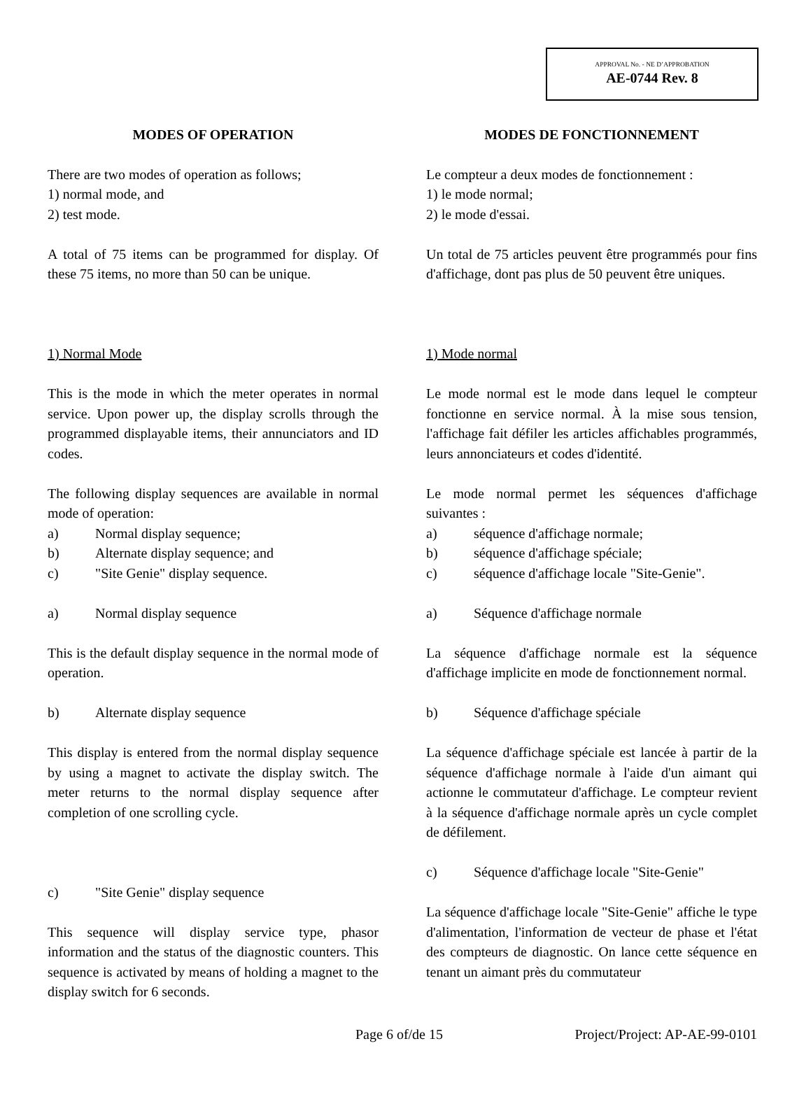APPROVAL No. - NE D’APPROBATION
AE-0744 Rev. 8
MODES OF OPERATION
There are two modes of operation as follows;
1) normal mode, and
2) test mode.
A total of 75 items can be programmed for display. Of these 75 items, no more than 50 can be unique.
1) Normal Mode
This is the mode in which the meter operates in normal service. Upon power up, the display scrolls through the programmed displayable items, their annunciators and ID codes.
The following display sequences are available in normal mode of operation:
a) Normal display sequence;
b) Alternate display sequence; and
c) "Site Genie" display sequence.
a) Normal display sequence
This is the default display sequence in the normal mode of operation.
b) Alternate display sequence
This display is entered from the normal display sequence by using a magnet to activate the display switch. The meter returns to the normal display sequence after completion of one scrolling cycle.
c) "Site Genie" display sequence
This sequence will display service type, phasor information and the status of the diagnostic counters. This sequence is activated by means of holding a magnet to the display switch for 6 seconds.
MODES DE FONCTIONNEMENT
Le compteur a deux modes de fonctionnement :
1) le mode normal;
2) le mode d'essai.
Un total de 75 articles peuvent être programmés pour fins d'affichage, dont pas plus de 50 peuvent être uniques.
1) Mode normal
Le mode normal est le mode dans lequel le compteur fonctionne en service normal. À la mise sous tension, l'affichage fait défiler les articles affichables programmés, leurs annonciateurs et codes d'identité.
Le mode normal permet les séquences d'affichage suivantes :
a) séquence d'affichage normale;
b) séquence d'affichage spéciale;
c) séquence d'affichage locale "Site-Genie".
a) Séquence d'affichage normale
La séquence d'affichage normale est la séquence d'affichage implicite en mode de fonctionnement normal.
b) Séquence d'affichage spéciale
La séquence d'affichage spéciale est lancée à partir de la séquence d'affichage normale à l'aide d'un aimant qui actionne le commutateur d'affichage. Le compteur revient à la séquence d'affichage normale après un cycle complet de défilement.
c) Séquence d'affichage locale "Site-Genie"
La séquence d'affichage locale "Site-Genie" affiche le type d'alimentation, l'information de vecteur de phase et l'état des compteurs de diagnostic. On lance cette séquence en tenant un aimant près du commutateur
Page 6 of/de 15 Project/Project: AP-AE-99-0101